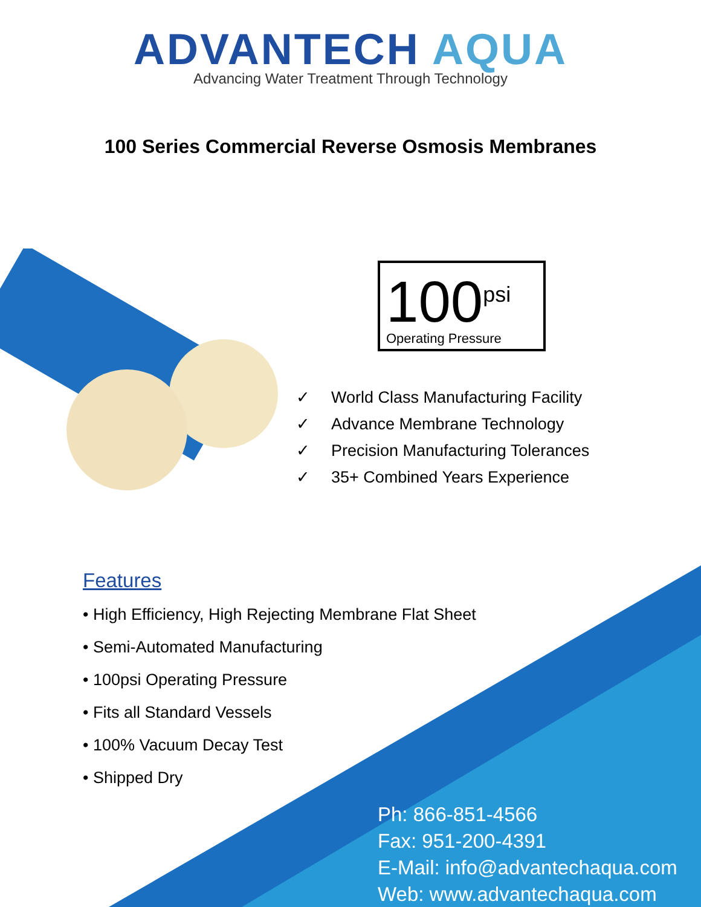ADVANTECH AQUA
Advancing Water Treatment Through Technology
100 Series Commercial Reverse Osmosis Membranes
100<sup>psi</sup>
Operating Pressure
✓ World Class Manufacturing Facility
✓ Advance Membrane Technology
✓ Precision Manufacturing Tolerances
✓ 35+ Combined Years Experience
Features
• High Efficiency, High Rejecting Membrane Flat Sheet
• Semi-Automated Manufacturing
• 100psi Operating Pressure
• Fits all Standard Vessels
• 100% Vacuum Decay Test
• Shipped Dry
Ph: 866-851-4566
Fax: 951-200-4391
E-Mail: info@advantechaqua.com
Web: www.advantechaqua.com